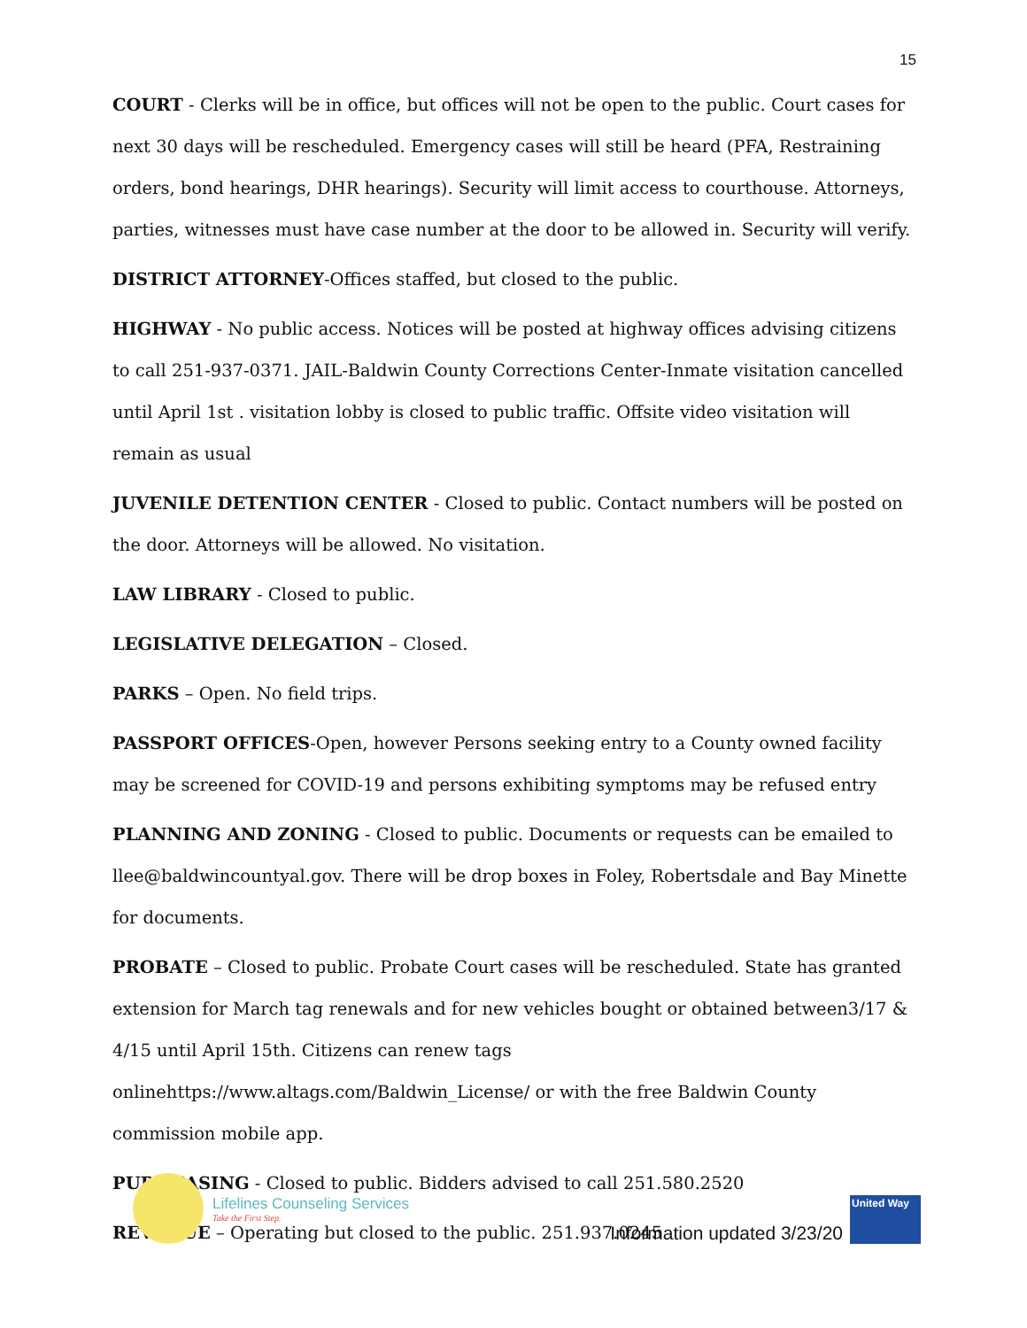15
COURT - Clerks will be in office, but offices will not be open to the public. Court cases for next 30 days will be rescheduled. Emergency cases will still be heard (PFA, Restraining orders, bond hearings, DHR hearings). Security will limit access to courthouse. Attorneys, parties, witnesses must have case number at the door to be allowed in. Security will verify.
DISTRICT ATTORNEY-Offices staffed, but closed to the public.
HIGHWAY - No public access. Notices will be posted at highway offices advising citizens to call 251-937-0371. JAIL-Baldwin County Corrections Center-Inmate visitation cancelled until April 1st . visitation lobby is closed to public traffic. Offsite video visitation will remain as usual
JUVENILE DETENTION CENTER - Closed to public. Contact numbers will be posted on the door. Attorneys will be allowed. No visitation.
LAW LIBRARY - Closed to public.
LEGISLATIVE DELEGATION – Closed.
PARKS – Open. No field trips.
PASSPORT OFFICES-Open, however Persons seeking entry to a County owned facility may be screened for COVID-19 and persons exhibiting symptoms may be refused entry
PLANNING AND ZONING - Closed to public. Documents or requests can be emailed to llee@baldwincountyal.gov. There will be drop boxes in Foley, Robertsdale and Bay Minette for documents.
PROBATE – Closed to public. Probate Court cases will be rescheduled. State has granted extension for March tag renewals and for new vehicles bought or obtained between3/17 & 4/15 until April 15th. Citizens can renew tags onlinehttps://www.altags.com/Baldwin_License/ or with the free Baldwin County commission mobile app.
PURCHASING - Closed to public. Bidders advised to call 251.580.2520
REVENUE – Operating but closed to the public. 251.937.0245
Lifelines Counseling Services
Take the First Step.
Information updated 3/23/20
United Way